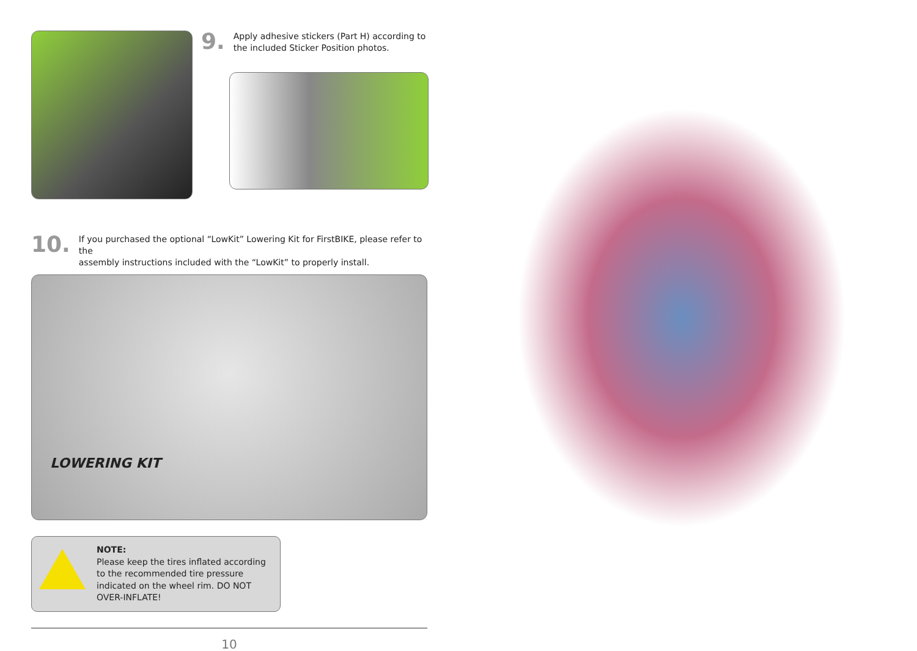9.
Apply adhesive stickers (Part H) according to
the included Sticker Position photos.
10.
If you purchased the optional “LowKit” Lowering Kit for FirstBIKE, please refer to the
assembly instructions included with the “LowKit” to properly install.
LOWERING KIT
NOTE:
Please keep the tires inflated according to the recommended tire pressure indicated on the wheel rim. DO NOT OVER-INFLATE!
10